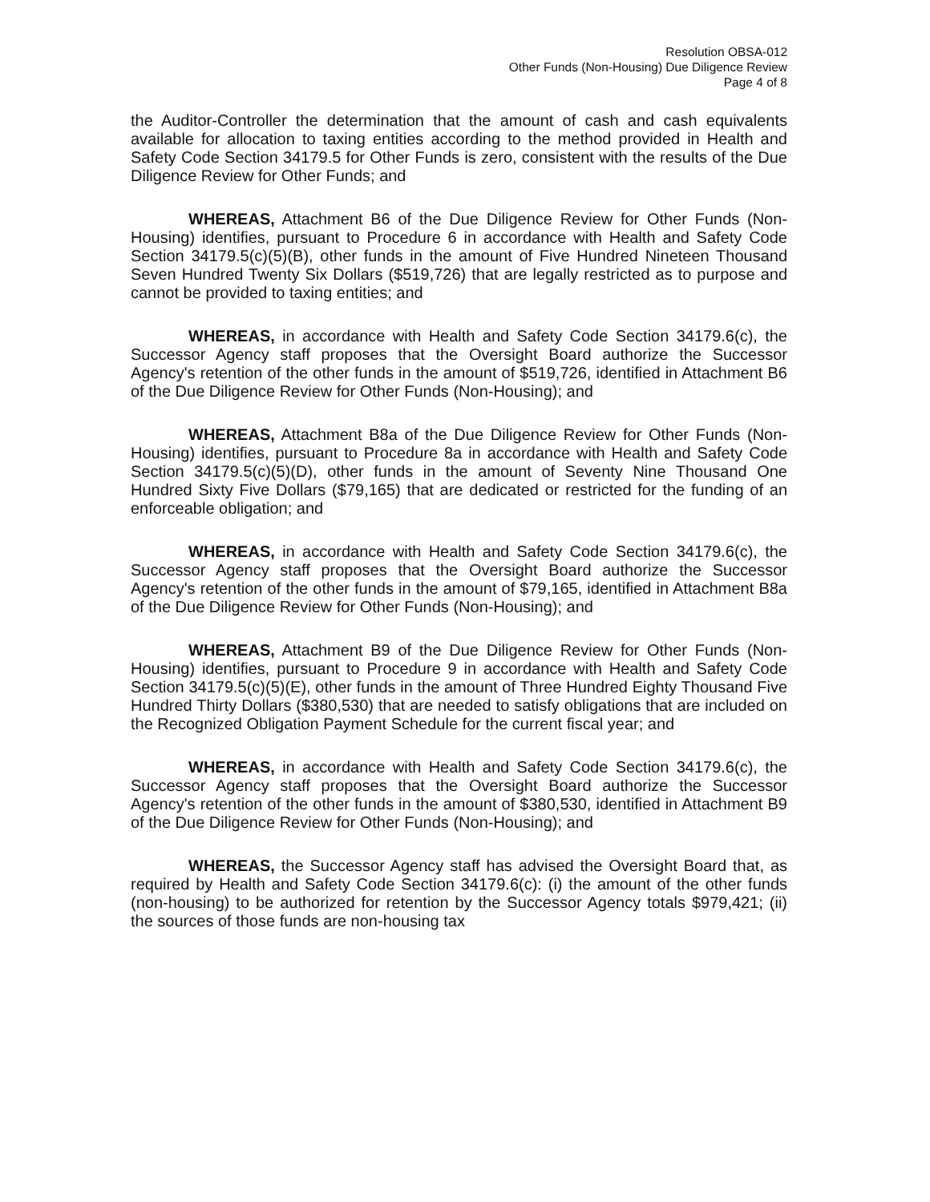Resolution OBSA-012
Other Funds (Non-Housing) Due Diligence Review
Page 4 of 8
the Auditor-Controller the determination that the amount of cash and cash equivalents available for allocation to taxing entities according to the method provided in Health and Safety Code Section 34179.5 for Other Funds is zero, consistent with the results of the Due Diligence Review for Other Funds; and
WHEREAS, Attachment B6 of the Due Diligence Review for Other Funds (Non-Housing) identifies, pursuant to Procedure 6 in accordance with Health and Safety Code Section 34179.5(c)(5)(B), other funds in the amount of Five Hundred Nineteen Thousand Seven Hundred Twenty Six Dollars ($519,726) that are legally restricted as to purpose and cannot be provided to taxing entities; and
WHEREAS, in accordance with Health and Safety Code Section 34179.6(c), the Successor Agency staff proposes that the Oversight Board authorize the Successor Agency's retention of the other funds in the amount of $519,726, identified in Attachment B6 of the Due Diligence Review for Other Funds (Non-Housing); and
WHEREAS, Attachment B8a of the Due Diligence Review for Other Funds (Non-Housing) identifies, pursuant to Procedure 8a in accordance with Health and Safety Code Section 34179.5(c)(5)(D), other funds in the amount of Seventy Nine Thousand One Hundred Sixty Five Dollars ($79,165) that are dedicated or restricted for the funding of an enforceable obligation; and
WHEREAS, in accordance with Health and Safety Code Section 34179.6(c), the Successor Agency staff proposes that the Oversight Board authorize the Successor Agency's retention of the other funds in the amount of $79,165, identified in Attachment B8a of the Due Diligence Review for Other Funds (Non-Housing); and
WHEREAS, Attachment B9 of the Due Diligence Review for Other Funds (Non-Housing) identifies, pursuant to Procedure 9 in accordance with Health and Safety Code Section 34179.5(c)(5)(E), other funds in the amount of Three Hundred Eighty Thousand Five Hundred Thirty Dollars ($380,530) that are needed to satisfy obligations that are included on the Recognized Obligation Payment Schedule for the current fiscal year; and
WHEREAS, in accordance with Health and Safety Code Section 34179.6(c), the Successor Agency staff proposes that the Oversight Board authorize the Successor Agency's retention of the other funds in the amount of $380,530, identified in Attachment B9 of the Due Diligence Review for Other Funds (Non-Housing); and
WHEREAS, the Successor Agency staff has advised the Oversight Board that, as required by Health and Safety Code Section 34179.6(c): (i) the amount of the other funds (non-housing) to be authorized for retention by the Successor Agency totals $979,421; (ii) the sources of those funds are non-housing tax